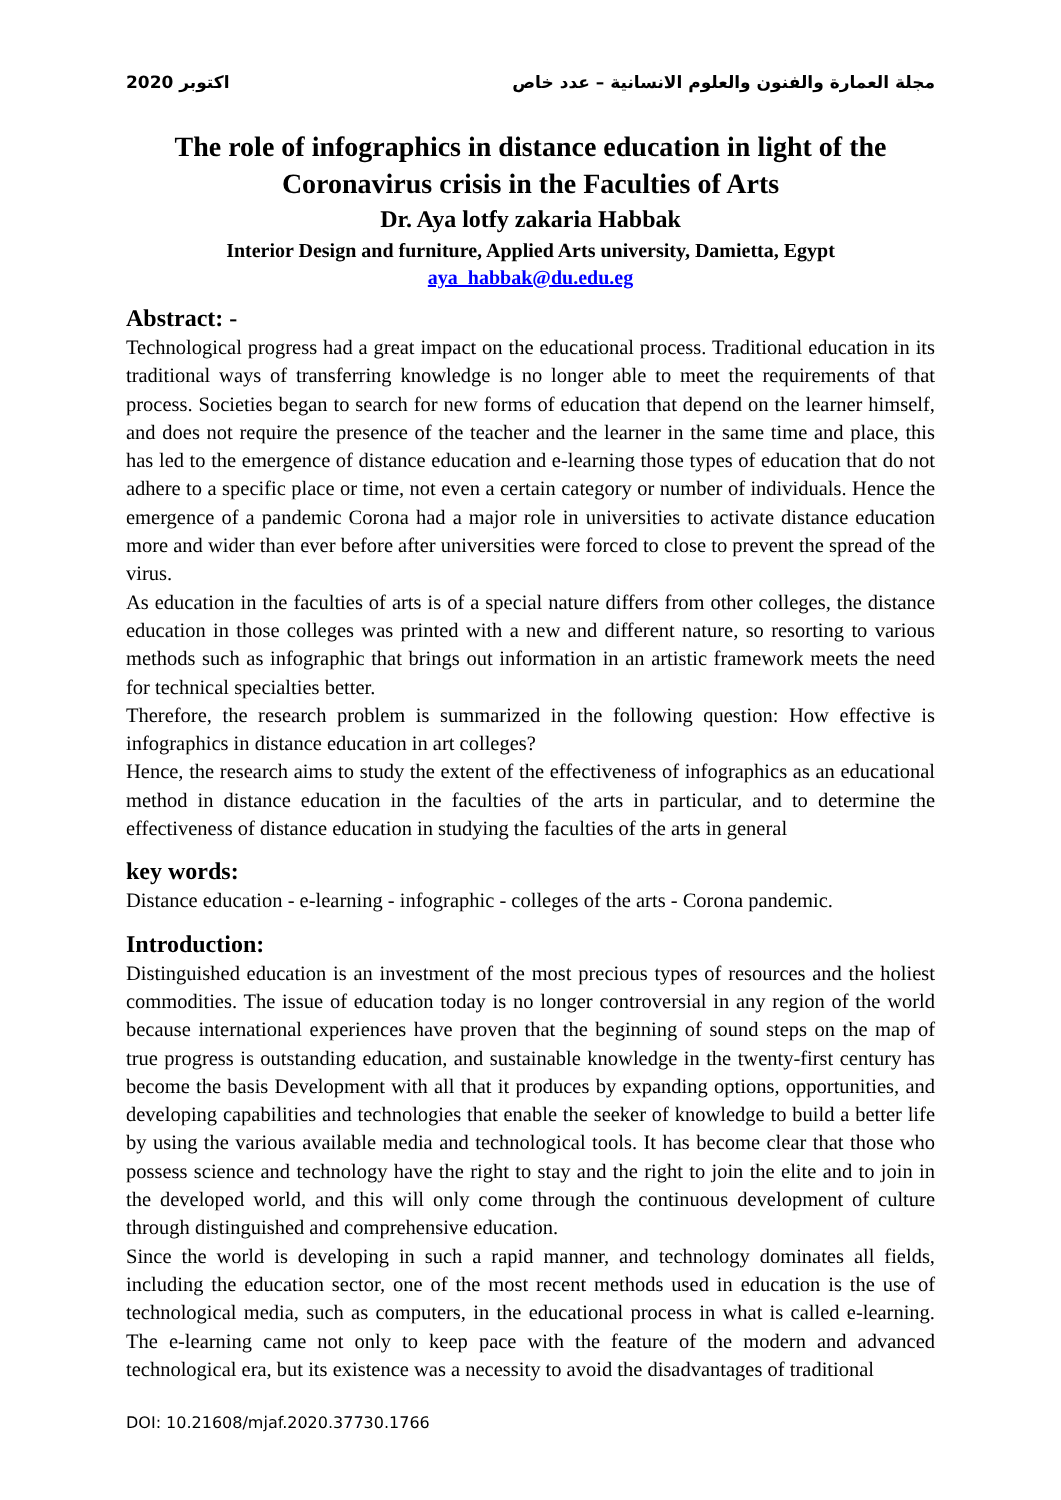2020 اكتوبر مجلة العمارة والفنون والعلوم الانسانية – عدد خاص
The role of infographics in distance education in light of the Coronavirus crisis in the Faculties of Arts
Dr. Aya lotfy zakaria Habbak
Interior Design and furniture, Applied Arts university, Damietta, Egypt
aya_habbak@du.edu.eg
Abstract: -
Technological progress had a great impact on the educational process. Traditional education in its traditional ways of transferring knowledge is no longer able to meet the requirements of that process. Societies began to search for new forms of education that depend on the learner himself, and does not require the presence of the teacher and the learner in the same time and place, this has led to the emergence of distance education and e-learning those types of education that do not adhere to a specific place or time, not even a certain category or number of individuals. Hence the emergence of a pandemic Corona had a major role in universities to activate distance education more and wider than ever before after universities were forced to close to prevent the spread of the virus.
As education in the faculties of arts is of a special nature differs from other colleges, the distance education in those colleges was printed with a new and different nature, so resorting to various methods such as infographic that brings out information in an artistic framework meets the need for technical specialties better.
Therefore, the research problem is summarized in the following question: How effective is infographics in distance education in art colleges?
Hence, the research aims to study the extent of the effectiveness of infographics as an educational method in distance education in the faculties of the arts in particular, and to determine the effectiveness of distance education in studying the faculties of the arts in general
key words:
Distance education - e-learning - infographic - colleges of the arts - Corona pandemic.
Introduction:
Distinguished education is an investment of the most precious types of resources and the holiest commodities. The issue of education today is no longer controversial in any region of the world because international experiences have proven that the beginning of sound steps on the map of true progress is outstanding education, and sustainable knowledge in the twenty-first century has become the basis Development with all that it produces by expanding options, opportunities, and developing capabilities and technologies that enable the seeker of knowledge to build a better life by using the various available media and technological tools. It has become clear that those who possess science and technology have the right to stay and the right to join the elite and to join in the developed world, and this will only come through the continuous development of culture through distinguished and comprehensive education.
Since the world is developing in such a rapid manner, and technology dominates all fields, including the education sector, one of the most recent methods used in education is the use of technological media, such as computers, in the educational process in what is called e-learning. The e-learning came not only to keep pace with the feature of the modern and advanced technological era, but its existence was a necessity to avoid the disadvantages of traditional
DOI: 10.21608/mjaf.2020.37730.1766